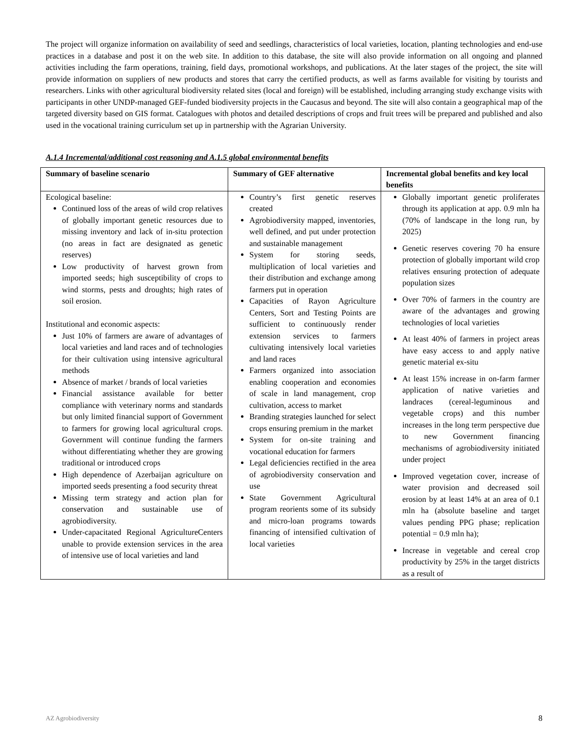The project will organize information on availability of seed and seedlings, characteristics of local varieties, location, planting technologies and end-use practices in a database and post it on the web site. In addition to this database, the site will also provide information on all ongoing and planned activities including the farm operations, training, field days, promotional workshops, and publications. At the later stages of the project, the site will provide information on suppliers of new products and stores that carry the certified products, as well as farms available for visiting by tourists and researchers. Links with other agricultural biodiversity related sites (local and foreign) will be established, including arranging study exchange visits with participants in other UNDP-managed GEF-funded biodiversity projects in the Caucasus and beyond. The site will also contain a geographical map of the targeted diversity based on GIS format. Catalogues with photos and detailed descriptions of crops and fruit trees will be prepared and published and also used in the vocational training curriculum set up in partnership with the Agrarian University.
A.1.4 Incremental/additional cost reasoning and A.1.5 global environmental benefits
| Summary of baseline scenario | Summary of GEF alternative | Incremental global benefits and key local benefits |
| --- | --- | --- |
| Ecological baseline: Continued loss of the areas of wild crop relatives of globally important genetic resources due to missing inventory and lack of in-situ protection (no areas in fact are designated as genetic reserves) Low productivity of harvest grown from imported seeds; high susceptibility of crops to wind storms, pests and droughts; high rates of soil erosion. Institutional and economic aspects: Just 10% of farmers are aware of advantages of local varieties and land races and of technologies for their cultivation using intensive agricultural methods Absence of market / brands of local varieties Financial assistance available for better compliance with veterinary norms and standards but only limited financial support of Government to farmers for growing local agricultural crops. Government will continue funding the farmers without differentiating whether they are growing traditional or introduced crops High dependence of Azerbaijan agriculture on imported seeds presenting a food security threat Missing term strategy and action plan for conservation and sustainable use of agrobiodiversity. Under-capacitated Regional AgricultureCenters unable to provide extension services in the area of intensive use of local varieties and land | Country’s first genetic reserves created Agrobiodiversity mapped, inventories, well defined, and put under protection and sustainable management System for storing seeds, multiplication of local varieties and their distribution and exchange among farmers put in operation Capacities of Rayon Agriculture Centers, Sort and Testing Points are sufficient to continuously render extension services to farmers cultivating intensively local varieties and land races Farmers organized into association enabling cooperation and economies of scale in land management, crop cultivation, access to market Branding strategies launched for select crops ensuring premium in the market System for on-site training and vocational education for farmers Legal deficiencies rectified in the area of agrobiodiversity conservation and use State Government Agricultural program reorients some of its subsidy and micro-loan programs towards financing of intensified cultivation of local varieties | Globally important genetic proliferates through its application at app. 0.9 mln ha (70% of landscape in the long run, by 2025) Genetic reserves covering 70 ha ensure protection of globally important wild crop relatives ensuring protection of adequate population sizes Over 70% of farmers in the country are aware of the advantages and growing technologies of local varieties At least 40% of farmers in project areas have easy access to and apply native genetic material ex-situ At least 15% increase in on-farm farmer application of native varieties and landraces (cereal-leguminous and vegetable crops) and this number increases in the long term perspective due to new Government financing mechanisms of agrobiodiversity initiated under project Improved vegetation cover, increase of water provision and decreased soil erosion by at least 14% at an area of 0.1 mln ha (absolute baseline and target values pending PPG phase; replication potential = 0.9 mln ha); Increase in vegetable and cereal crop productivity by 25% in the target districts as a result of |
AZ Agrobiodiversity 8